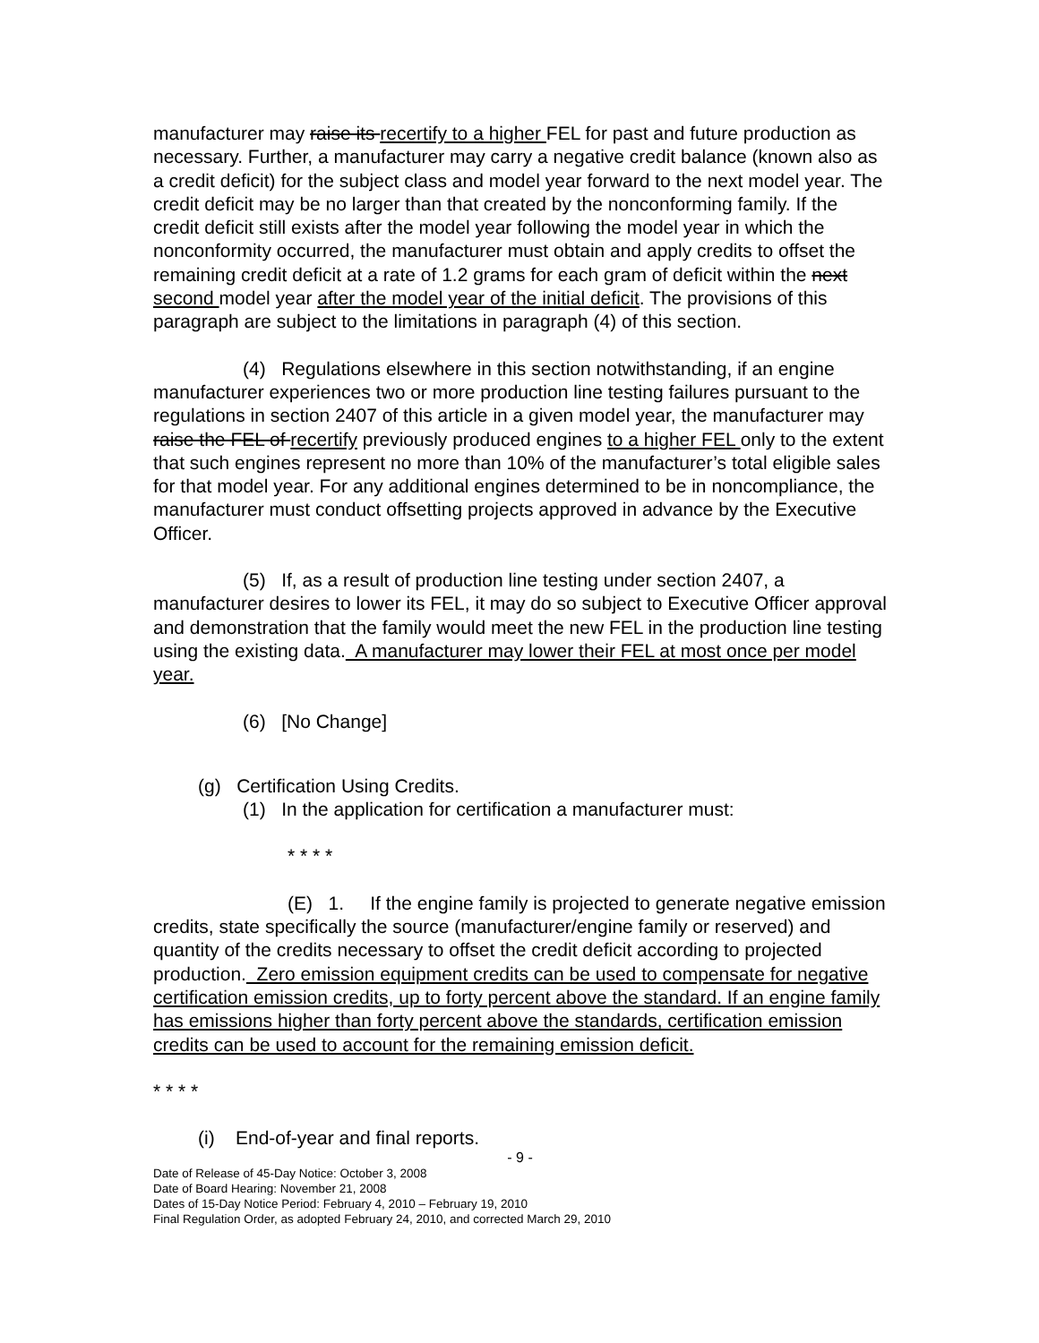manufacturer may raise its recertify to a higher FEL for past and future production as necessary. Further, a manufacturer may carry a negative credit balance (known also as a credit deficit) for the subject class and model year forward to the next model year. The credit deficit may be no larger than that created by the nonconforming family. If the credit deficit still exists after the model year following the model year in which the nonconformity occurred, the manufacturer must obtain and apply credits to offset the remaining credit deficit at a rate of 1.2 grams for each gram of deficit within the next second model year after the model year of the initial deficit. The provisions of this paragraph are subject to the limitations in paragraph (4) of this section.
(4) Regulations elsewhere in this section notwithstanding, if an engine manufacturer experiences two or more production line testing failures pursuant to the regulations in section 2407 of this article in a given model year, the manufacturer may raise the FEL of recertify previously produced engines to a higher FEL only to the extent that such engines represent no more than 10% of the manufacturer’s total eligible sales for that model year. For any additional engines determined to be in noncompliance, the manufacturer must conduct offsetting projects approved in advance by the Executive Officer.
(5) If, as a result of production line testing under section 2407, a manufacturer desires to lower its FEL, it may do so subject to Executive Officer approval and demonstration that the family would meet the new FEL in the production line testing using the existing data. A manufacturer may lower their FEL at most once per model year.
(6) [No Change]
(g) Certification Using Credits.
(1) In the application for certification a manufacturer must:
* * * *
(E) 1. If the engine family is projected to generate negative emission credits, state specifically the source (manufacturer/engine family or reserved) and quantity of the credits necessary to offset the credit deficit according to projected production. Zero emission equipment credits can be used to compensate for negative certification emission credits, up to forty percent above the standard. If an engine family has emissions higher than forty percent above the standards, certification emission credits can be used to account for the remaining emission deficit.
* * * *
(i) End-of-year and final reports.
- 9 -
Date of Release of 45-Day Notice: October 3, 2008
Date of Board Hearing: November 21, 2008
Dates of 15-Day Notice Period: February 4, 2010 – February 19, 2010
Final Regulation Order, as adopted February 24, 2010, and corrected March 29, 2010